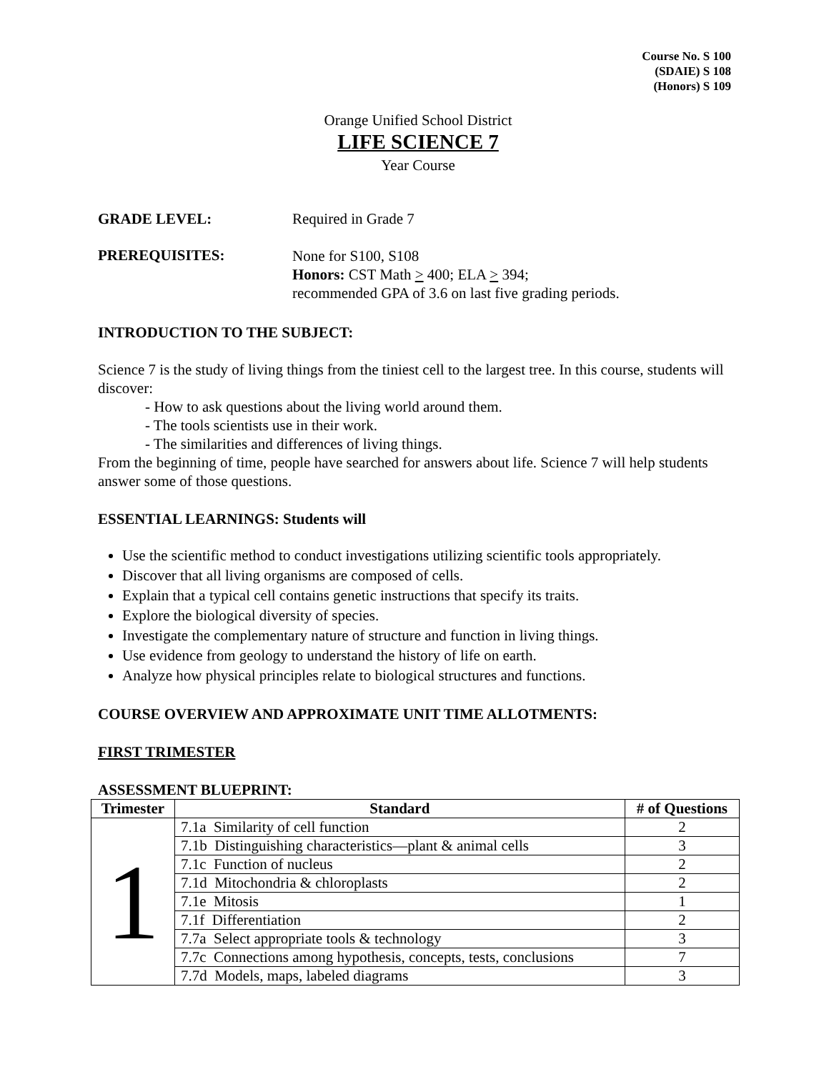Course No. S 100
(SDAIE) S 108
(Honors) S 109
Orange Unified School District
LIFE SCIENCE 7
Year Course
GRADE LEVEL: Required in Grade 7
PREREQUISITES:
None for S100, S108
Honors: CST Math > 400; ELA > 394;
recommended GPA of 3.6 on last five grading periods.
INTRODUCTION TO THE SUBJECT:
Science 7 is the study of living things from the tiniest cell to the largest tree. In this course, students will discover:
- How to ask questions about the living world around them.
- The tools scientists use in their work.
- The similarities and differences of living things.
From the beginning of time, people have searched for answers about life. Science 7 will help students answer some of those questions.
ESSENTIAL LEARNINGS: Students will
Use the scientific method to conduct investigations utilizing scientific tools appropriately.
Discover that all living organisms are composed of cells.
Explain that a typical cell contains genetic instructions that specify its traits.
Explore the biological diversity of species.
Investigate the complementary nature of structure and function in living things.
Use evidence from geology to understand the history of life on earth.
Analyze how physical principles relate to biological structures and functions.
COURSE OVERVIEW AND APPROXIMATE UNIT TIME ALLOTMENTS:
FIRST TRIMESTER
ASSESSMENT BLUEPRINT:
| Trimester | Standard | # of Questions |
| --- | --- | --- |
| 1 | 7.1a Similarity of cell function | 2 |
| | 7.1b Distinguishing characteristics—plant & animal cells | 3 |
| | 7.1c Function of nucleus | 2 |
| | 7.1d Mitochondria & chloroplasts | 2 |
| | 7.1e Mitosis | 1 |
| | 7.1f Differentiation | 2 |
| | 7.7a Select appropriate tools & technology | 3 |
| | 7.7c Connections among hypothesis, concepts, tests, conclusions | 7 |
| | 7.7d Models, maps, labeled diagrams | 3 |